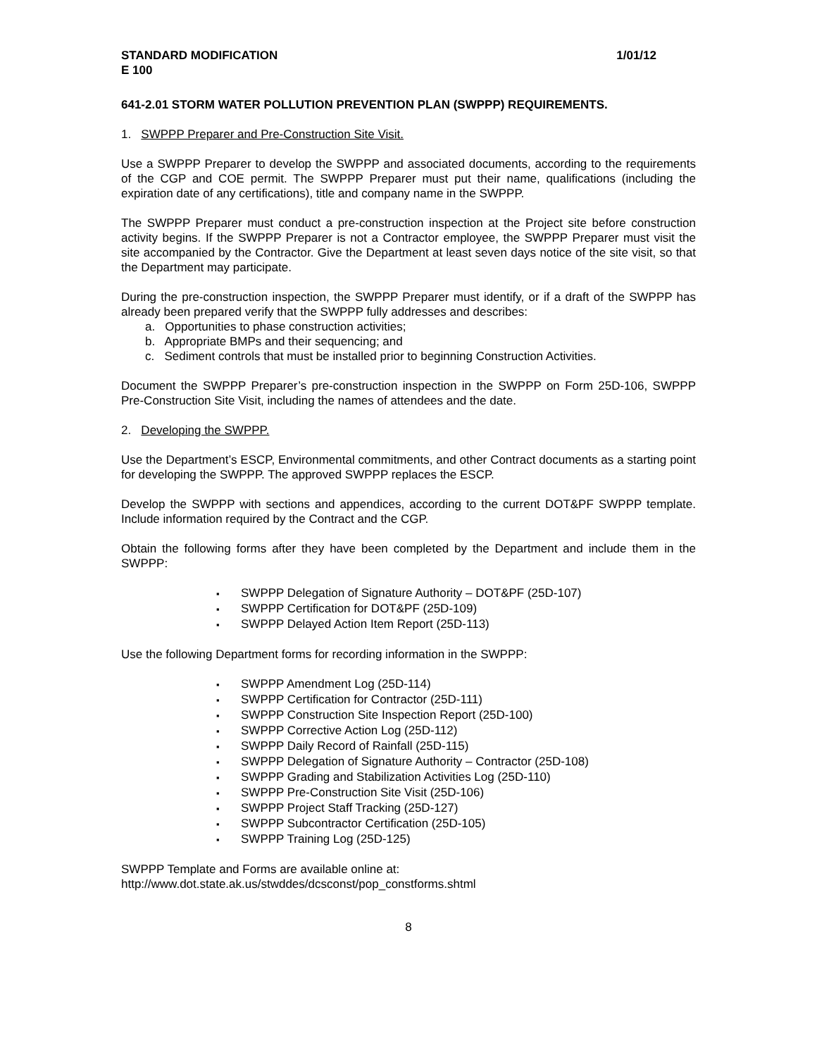STANDARD MODIFICATION 1/01/12
E 100
641-2.01 STORM WATER POLLUTION PREVENTION PLAN (SWPPP) REQUIREMENTS.
1. SWPPP Preparer and Pre-Construction Site Visit.
Use a SWPPP Preparer to develop the SWPPP and associated documents, according to the requirements of the CGP and COE permit. The SWPPP Preparer must put their name, qualifications (including the expiration date of any certifications), title and company name in the SWPPP.
The SWPPP Preparer must conduct a pre-construction inspection at the Project site before construction activity begins. If the SWPPP Preparer is not a Contractor employee, the SWPPP Preparer must visit the site accompanied by the Contractor. Give the Department at least seven days notice of the site visit, so that the Department may participate.
During the pre-construction inspection, the SWPPP Preparer must identify, or if a draft of the SWPPP has already been prepared verify that the SWPPP fully addresses and describes:
a. Opportunities to phase construction activities;
b. Appropriate BMPs and their sequencing; and
c. Sediment controls that must be installed prior to beginning Construction Activities.
Document the SWPPP Preparer’s pre-construction inspection in the SWPPP on Form 25D-106, SWPPP Pre-Construction Site Visit, including the names of attendees and the date.
2. Developing the SWPPP.
Use the Department’s ESCP, Environmental commitments, and other Contract documents as a starting point for developing the SWPPP. The approved SWPPP replaces the ESCP.
Develop the SWPPP with sections and appendices, according to the current DOT&PF SWPPP template. Include information required by the Contract and the CGP.
Obtain the following forms after they have been completed by the Department and include them in the SWPPP:
SWPPP Delegation of Signature Authority – DOT&PF (25D-107)
SWPPP Certification for DOT&PF (25D-109)
SWPPP Delayed Action Item Report (25D-113)
Use the following Department forms for recording information in the SWPPP:
SWPPP Amendment Log (25D-114)
SWPPP Certification for Contractor (25D-111)
SWPPP Construction Site Inspection Report (25D-100)
SWPPP Corrective Action Log (25D-112)
SWPPP Daily Record of Rainfall (25D-115)
SWPPP Delegation of Signature Authority – Contractor (25D-108)
SWPPP Grading and Stabilization Activities Log (25D-110)
SWPPP Pre-Construction Site Visit (25D-106)
SWPPP Project Staff Tracking (25D-127)
SWPPP Subcontractor Certification (25D-105)
SWPPP Training Log (25D-125)
SWPPP Template and Forms are available online at:
http://www.dot.state.ak.us/stwddes/dcsconst/pop_constforms.shtml
8